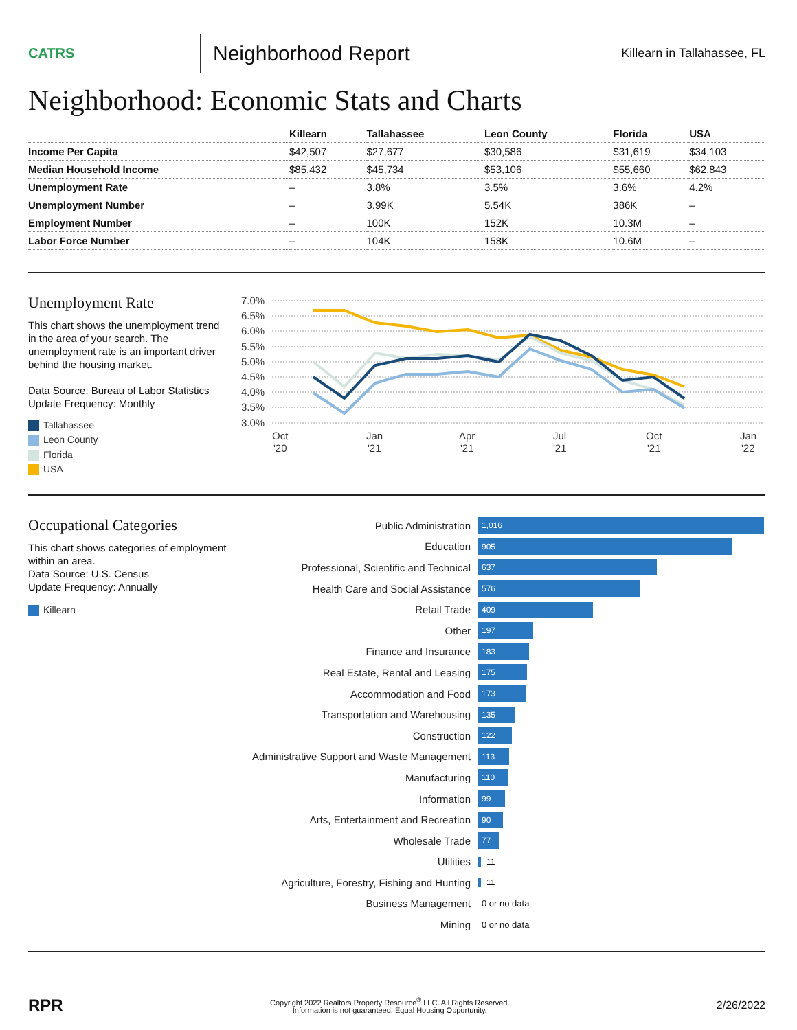CATRS
Neighborhood Report
Killearn in Tallahassee, FL
Neighborhood: Economic Stats and Charts
| | Killearn | Tallahassee | Leon County | Florida | USA |
| --- | --- | --- | --- | --- | --- |
| Income Per Capita | $42,507 | $27,677 | $30,586 | $31,619 | $34,103 |
| Median Household Income | $85,432 | $45,734 | $53,106 | $55,660 | $62,843 |
| Unemployment Rate | – | 3.8% | 3.5% | 3.6% | 4.2% |
| Unemployment Number | – | 3.99K | 5.54K | 386K | – |
| Employment Number | – | 100K | 152K | 10.3M | – |
| Labor Force Number | – | 104K | 158K | 10.6M | – |
Unemployment Rate
This chart shows the unemployment trend in the area of your search. The unemployment rate is an important driver behind the housing market.
Data Source: Bureau of Labor Statistics
Update Frequency: Monthly
Tallahassee
Leon County
Florida
USA
7.0%
6.5%
6.0%
5.5%
5.0%
4.5%
4.0%
3.5%
3.0%
Oct
'20
Jan
'21
Apr
'21
Jul
'21
Oct
'21
Jan
'22
Occupational Categories
This chart shows categories of employment within an area.
Data Source: U.S. Census
Update Frequency: Annually
Killearn
Public Administration
1,016
Education
905
Professional, Scientific and Technical
637
Health Care and Social Assistance
576
Retail Trade
409
Other
197
Finance and Insurance
183
Real Estate, Rental and Leasing
175
Accommodation and Food
173
Transportation and Warehousing
135
Construction
122
Administrative Support and Waste Management
113
Manufacturing
110
Information
99
Arts, Entertainment and Recreation
90
Wholesale Trade
77
Utilities
11
Agriculture, Forestry, Fishing and Hunting
11
Business Management
0 or no data
Mining
0 or no data
RPR
Copyright 2022 Realtors Property Resource<sup>®</sup> LLC. All Rights Reserved.
Information is not guaranteed. Equal Housing Opportunity.
2/26/2022